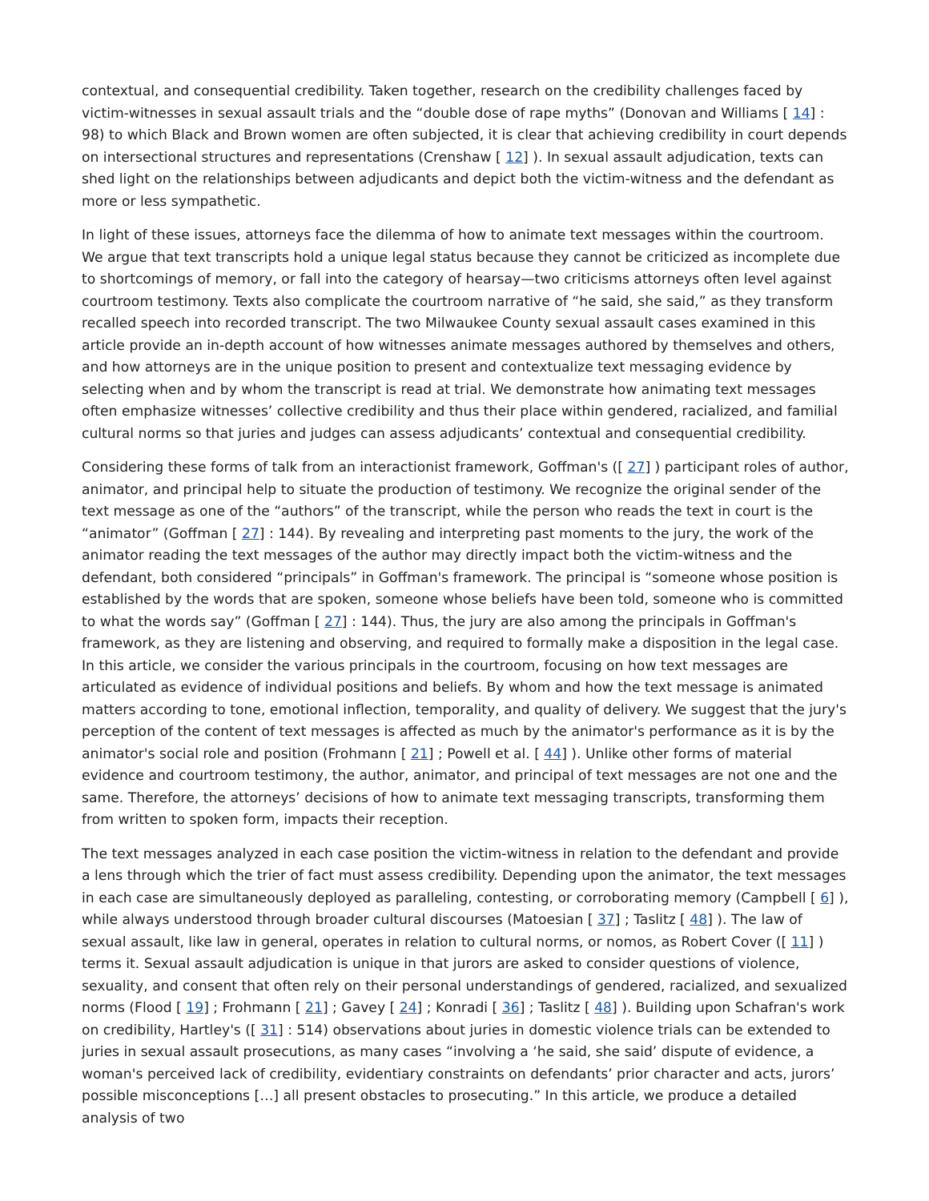contextual, and consequential credibility. Taken together, research on the credibility challenges faced by victim-witnesses in sexual assault trials and the “double dose of rape myths” (Donovan and Williams [ 14] : 98) to which Black and Brown women are often subjected, it is clear that achieving credibility in court depends on intersectional structures and representations (Crenshaw [ 12] ). In sexual assault adjudication, texts can shed light on the relationships between adjudicants and depict both the victim-witness and the defendant as more or less sympathetic.
In light of these issues, attorneys face the dilemma of how to animate text messages within the courtroom. We argue that text transcripts hold a unique legal status because they cannot be criticized as incomplete due to shortcomings of memory, or fall into the category of hearsay—two criticisms attorneys often level against courtroom testimony. Texts also complicate the courtroom narrative of “he said, she said,” as they transform recalled speech into recorded transcript. The two Milwaukee County sexual assault cases examined in this article provide an in-depth account of how witnesses animate messages authored by themselves and others, and how attorneys are in the unique position to present and contextualize text messaging evidence by selecting when and by whom the transcript is read at trial. We demonstrate how animating text messages often emphasize witnesses’ collective credibility and thus their place within gendered, racialized, and familial cultural norms so that juries and judges can assess adjudicants’ contextual and consequential credibility.
Considering these forms of talk from an interactionist framework, Goffman's ([ 27] ) participant roles of author, animator, and principal help to situate the production of testimony. We recognize the original sender of the text message as one of the “authors” of the transcript, while the person who reads the text in court is the “animator” (Goffman [ 27] : 144). By revealing and interpreting past moments to the jury, the work of the animator reading the text messages of the author may directly impact both the victim-witness and the defendant, both considered “principals” in Goffman's framework. The principal is “someone whose position is established by the words that are spoken, someone whose beliefs have been told, someone who is committed to what the words say” (Goffman [ 27] : 144). Thus, the jury are also among the principals in Goffman's framework, as they are listening and observing, and required to formally make a disposition in the legal case. In this article, we consider the various principals in the courtroom, focusing on how text messages are articulated as evidence of individual positions and beliefs. By whom and how the text message is animated matters according to tone, emotional inflection, temporality, and quality of delivery. We suggest that the jury's perception of the content of text messages is affected as much by the animator's performance as it is by the animator's social role and position (Frohmann [ 21] ; Powell et al. [ 44] ). Unlike other forms of material evidence and courtroom testimony, the author, animator, and principal of text messages are not one and the same. Therefore, the attorneys’ decisions of how to animate text messaging transcripts, transforming them from written to spoken form, impacts their reception.
The text messages analyzed in each case position the victim-witness in relation to the defendant and provide a lens through which the trier of fact must assess credibility. Depending upon the animator, the text messages in each case are simultaneously deployed as paralleling, contesting, or corroborating memory (Campbell [ 6] ), while always understood through broader cultural discourses (Matoesian [ 37] ; Taslitz [ 48] ). The law of sexual assault, like law in general, operates in relation to cultural norms, or nomos, as Robert Cover ([ 11] ) terms it. Sexual assault adjudication is unique in that jurors are asked to consider questions of violence, sexuality, and consent that often rely on their personal understandings of gendered, racialized, and sexualized norms (Flood [ 19] ; Frohmann [ 21] ; Gavey [ 24] ; Konradi [ 36] ; Taslitz [ 48] ). Building upon Schafran's work on credibility, Hartley's ([ 31] : 514) observations about juries in domestic violence trials can be extended to juries in sexual assault prosecutions, as many cases “involving a ‘he said, she said’ dispute of evidence, a woman's perceived lack of credibility, evidentiary constraints on defendants’ prior character and acts, jurors’ possible misconceptions […] all present obstacles to prosecuting.” In this article, we produce a detailed analysis of two